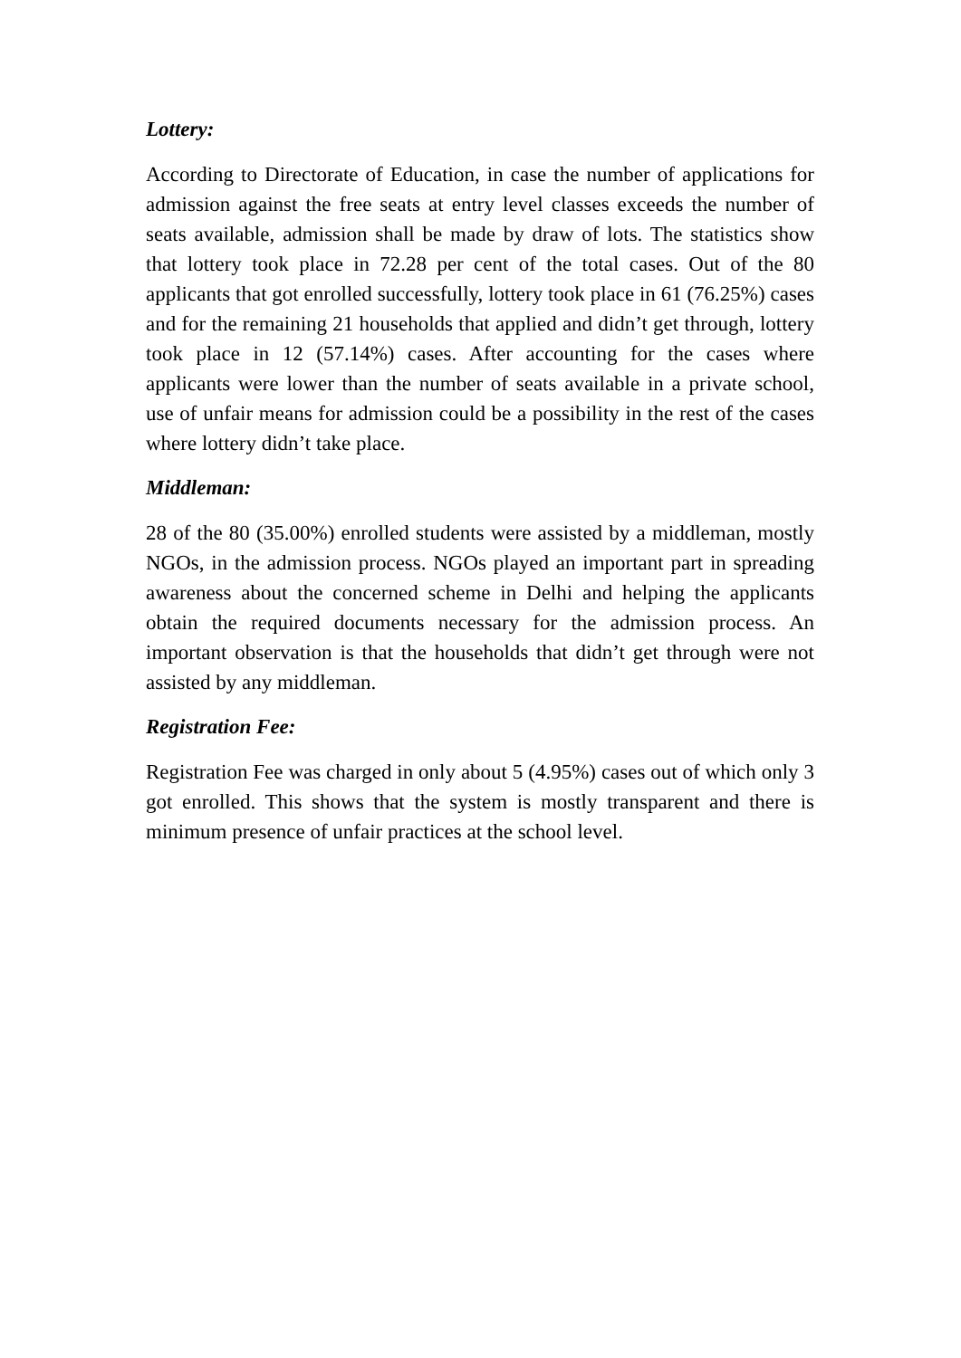Lottery:
According to Directorate of Education, in case the number of applications for admission against the free seats at entry level classes exceeds the number of seats available, admission shall be made by draw of lots. The statistics show that lottery took place in 72.28 per cent of the total cases. Out of the 80 applicants that got enrolled successfully, lottery took place in 61 (76.25%) cases and for the remaining 21 households that applied and didn’t get through, lottery took place in 12 (57.14%) cases. After accounting for the cases where applicants were lower than the number of seats available in a private school, use of unfair means for admission could be a possibility in the rest of the cases where lottery didn’t take place.
Middleman:
28 of the 80 (35.00%) enrolled students were assisted by a middleman, mostly NGOs, in the admission process. NGOs played an important part in spreading awareness about the concerned scheme in Delhi and helping the applicants obtain the required documents necessary for the admission process. An important observation is that the households that didn’t get through were not assisted by any middleman.
Registration Fee:
Registration Fee was charged in only about 5 (4.95%) cases out of which only 3 got enrolled. This shows that the system is mostly transparent and there is minimum presence of unfair practices at the school level.